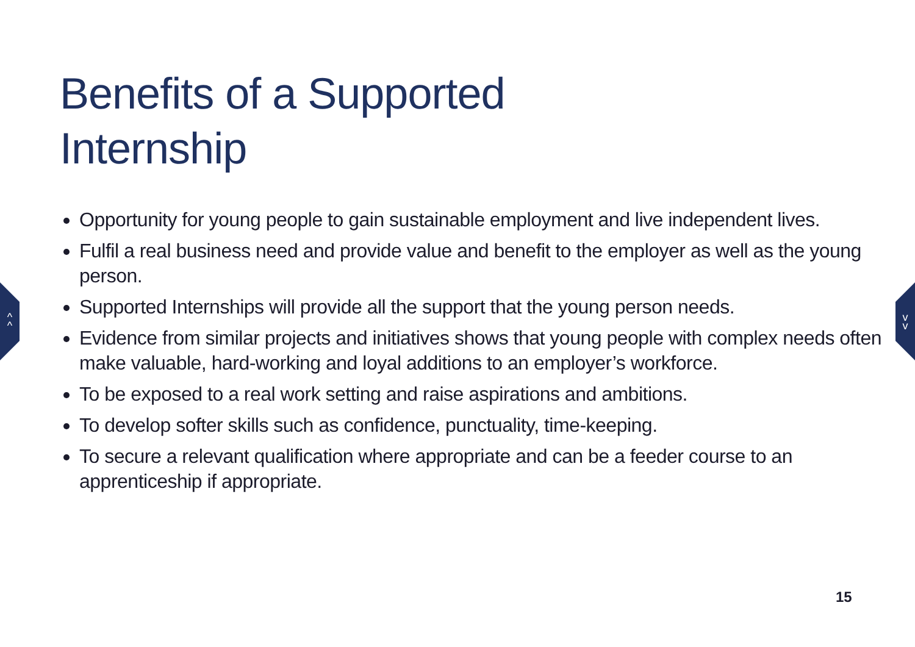^
^
v
v
Benefits of a Supported
Internship
Opportunity for young people to gain sustainable employment and live independent lives.
Fulfil a real business need and provide value and benefit to the employer as well as the young person.
Supported Internships will provide all the support that the young person needs.
Evidence from similar projects and initiatives shows that young people with complex needs often make valuable, hard-working and loyal additions to an employer’s workforce.
To be exposed to a real work setting and raise aspirations and ambitions.
To develop softer skills such as confidence, punctuality, time-keeping.
To secure a relevant qualification where appropriate and can be a feeder course to an apprenticeship if appropriate.
15